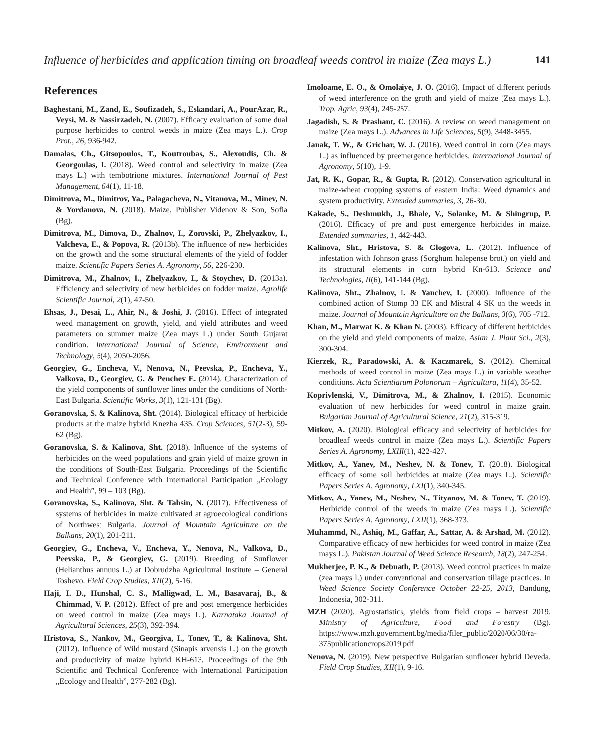Influence of herbicides and application timing on broadleaf weeds control in maize (Zea mays L.) 141
References
Baghestani, M., Zand, E., Soufizadeh, S., Eskandari, A., PourAzar, R., Veysi, M. & Nassirzadeh, N. (2007). Efficacy evaluation of some dual purpose herbicides to control weeds in maize (Zea mays L.). Crop Prot., 26, 936-942.
Damalas, Ch., Gitsopoulos, T., Koutroubas, S., Alexoudis, Ch. & Georgoulas, I. (2018). Weed control and selectivity in maize (Zea mays L.) with tembotrione mixtures. International Journal of Pest Management, 64(1), 11-18.
Dimitrova, M., Dimitrov, Ya., Palagacheva, N., Vitanova, M., Minev, N. & Yordanova, N. (2018). Maize. Publisher Videnov & Son, Sofia (Bg).
Dimitrova, M., Dimova, D., Zhalnov, I., Zorovski, P., Zhelyazkov, I., Valcheva, E., & Popova, R. (2013b). The influence of new herbicides on the growth and the some structural elements of the yield of fodder maize. Scientific Papers Series A. Agronomy, 56, 226-230.
Dimitrova, M., Zhalnov, I., Zhelyazkov, I., & Stoychev, D. (2013a). Efficiency and selectivity of new herbicides on fodder maize. Agrolife Scientific Journal, 2(1), 47-50.
Ehsas, J., Desai, L., Ahir, N., & Joshi, J. (2016). Effect of integrated weed management on growth, yield, and yield attributes and weed parameters on summer maize (Zea mays L.) under South Gujarat condition. International Journal of Science, Environment and Technology, 5(4), 2050-2056.
Georgiev, G., Encheva, V., Nenova, N., Peevska, P., Encheva, Y., Valkova, D., Georgiev, G. & Penchev E. (2014). Characterization of the yield components of sunflower lines under the conditions of North-East Bulgaria. Scientific Works, 3(1), 121-131 (Bg).
Goranovska, S. & Kalinova, Sht. (2014). Biological efficacy of herbicide products at the maize hybrid Knezha 435. Crop Sciences, 51(2-3), 59-62 (Bg).
Goranovska, S. & Kalinova, Sht. (2018). Influence of the systems of herbicides on the weed populations and grain yield of maize grown in the conditions of South-East Bulgaria. Proceedings of the Scientific and Technical Conference with International Participation „Ecology and Health”, 99 – 103 (Bg).
Goranovska, S., Kalinova, Sht. & Tahsin, N. (2017). Effectiveness of systems of herbicides in maize cultivated at agroecological conditions of Northwest Bulgaria. Journal of Mountain Agriculture on the Balkans, 20(1), 201-211.
Georgiev, G., Encheva, V., Encheva, Y., Nenova, N., Valkova, D., Peevska, P., & Georgiev, G. (2019). Breeding of Sunflower (Helianthus annuus L.) at Dobrudzha Agricultural Institute – General Toshevo. Field Crop Studies, XII(2), 5-16.
Haji, I. D., Hunshal, C. S., Malligwad, L. M., Basavaraj, B., & Chimmad, V. P. (2012). Effect of pre and post emergence herbicides on weed control in maize (Zea mays L.). Karnataka Journal of Agricultural Sciences, 25(3), 392-394.
Hristova, S., Nankov, M., Georgiva, I., Tonev, T., & Kalinova, Sht. (2012). Influence of Wild mustard (Sinapis arvensis L.) on the growth and productivity of maize hybrid KH-613. Proceedings of the 9th Scientific and Technical Conference with International Participation „Ecology and Health”, 277-282 (Bg).
Imoloame, E. O., & Omolaiye, J. O. (2016). Impact of different periods of weed interference on the groth and yield of maize (Zea mays L.). Trop. Agric, 93(4), 245-257.
Jagadish, S. & Prashant, C. (2016). A review on weed management on maize (Zea mays L.). Advances in Life Sciences, 5(9), 3448-3455.
Janak, T. W., & Grichar, W. J. (2016). Weed control in corn (Zea mays L.) as influenced by preemergence herbicides. International Journal of Agronomy, 5(10), 1-9.
Jat, R. K., Gopar, R., & Gupta, R. (2012). Conservation agricultural in maize-wheat cropping systems of eastern India: Weed dynamics and system productivity. Extended summaries, 3, 26-30.
Kakade, S., Deshmukh, J., Bhale, V., Solanke, M. & Shingrup, P. (2016). Efficacy of pre and post emergence herbicides in maize. Extended summaries, 1, 442-443.
Kalinova, Sht., Hristova, S. & Glogova, L. (2012). Influence of infestation with Johnson grass (Sorghum halepense brot.) on yield and its structural elements in corn hybrid Kn-613. Science and Technologies, II(6), 141-144 (Bg).
Kalinova, Sht., Zhalnov, I. & Yanchev, I. (2000). Influence of the combined action of Stomp 33 EK and Mistral 4 SK on the weeds in maize. Journal of Mountain Agriculture on the Balkans, 3(6), 705 -712.
Khan, M., Marwat K. & Khan N. (2003). Efficacy of different herbicides on the yield and yield components of maize. Asian J. Plant Sci., 2(3), 300-304.
Kierzek, R., Paradowski, A. & Kaczmarek, S. (2012). Chemical methods of weed control in maize (Zea mays L.) in variable weather conditions. Acta Scientiarum Polonorum – Agricultura, 11(4), 35-52.
Koprivlenski, V., Dimitrova, M., & Zhalnov, I. (2015). Economic evaluation of new herbicides for weed control in maize grain. Bulgarian Journal of Agricultural Science, 21(2), 315-319.
Mitkov, A. (2020). Biological efficacy and selectivity of herbicides for broadleaf weeds control in maize (Zea mays L.). Scientific Papers Series A. Agronomy, LXIII(1), 422-427.
Mitkov, A., Yanev, M., Neshev, N. & Tonev, T. (2018). Biological efficacy of some soil herbicides at maize (Zea mays L.). Scientific Papers Series A. Agronomy, LXI(1), 340-345.
Mitkov, A., Yanev, M., Neshev, N., Tityanov, M. & Tonev, T. (2019). Herbicide control of the weeds in maize (Zea mays L.). Scientific Papers Series A. Agronomy, LXII(1), 368-373.
Muhammd, N., Ashiq, M., Gaffar, A., Sattar, A. & Arshad, M. (2012). Comparative efficacy of new herbicides for weed control in maize (Zea mays L.). Pakistan Journal of Weed Science Research, 18(2), 247-254.
Mukherjee, P. K., & Debnath, P. (2013). Weed control practices in maize (zea mays l.) under conventional and conservation tillage practices. In Weed Science Society Conference October 22-25, 2013, Bandung, Indonesia, 302-311.
MZH (2020). Agrostatistics, yields from field crops – harvest 2019. Ministry of Agriculture, Food and Forestry (Bg). https://www.mzh.government.bg/media/filer_public/2020/06/30/ra-375publicationcrops2019.pdf
Nenova, N. (2019). New perspective Bulgarian sunflower hybrid Deveda. Field Crop Studies, XII(1), 9-16.